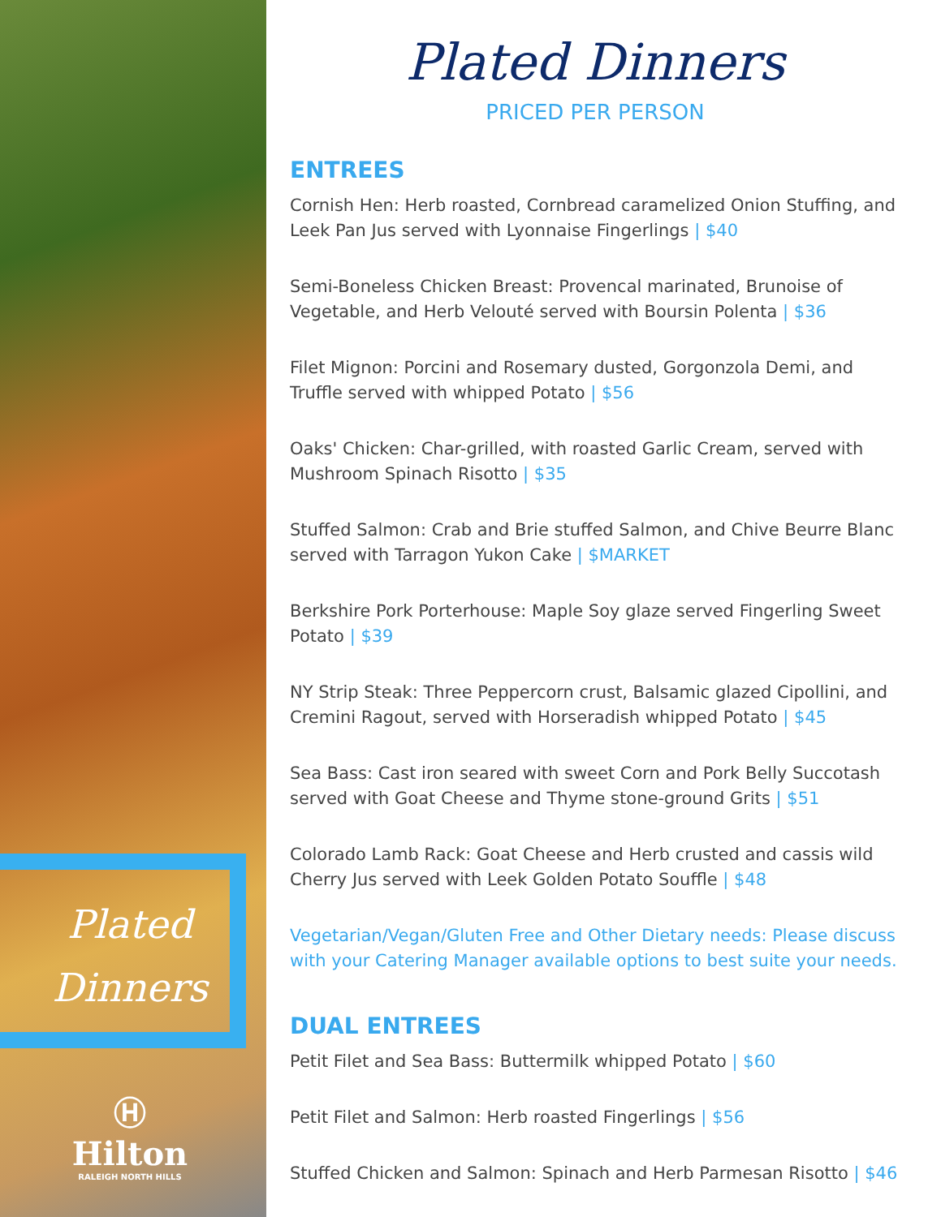Plated Dinners
Ⓗ
Hilton
RALEIGH NORTH HILLS
Plated Dinners
PRICED PER PERSON
ENTREES
Cornish Hen: Herb roasted, Cornbread caramelized Onion Stuffing, and Leek Pan Jus served with Lyonnaise Fingerlings | $40
Semi-Boneless Chicken Breast: Provencal marinated, Brunoise of Vegetable, and Herb Velouté served with Boursin Polenta | $36
Filet Mignon: Porcini and Rosemary dusted, Gorgonzola Demi, and Truffle served with whipped Potato | $56
Oaks' Chicken: Char-grilled, with roasted Garlic Cream, served with Mushroom Spinach Risotto | $35
Stuffed Salmon: Crab and Brie stuffed Salmon, and Chive Beurre Blanc served with Tarragon Yukon Cake | $MARKET
Berkshire Pork Porterhouse: Maple Soy glaze served Fingerling Sweet Potato | $39
NY Strip Steak: Three Peppercorn crust, Balsamic glazed Cipollini, and Cremini Ragout, served with Horseradish whipped Potato | $45
Sea Bass: Cast iron seared with sweet Corn and Pork Belly Succotash served with Goat Cheese and Thyme stone-ground Grits | $51
Colorado Lamb Rack: Goat Cheese and Herb crusted and cassis wild Cherry Jus served with Leek Golden Potato Souffle | $48
Vegetarian/Vegan/Gluten Free and Other Dietary needs: Please discuss with your Catering Manager available options to best suite your needs.
DUAL ENTREES
Petit Filet and Sea Bass: Buttermilk whipped Potato | $60
Petit Filet and Salmon: Herb roasted Fingerlings | $56
Stuffed Chicken and Salmon: Spinach and Herb Parmesan Risotto | $46